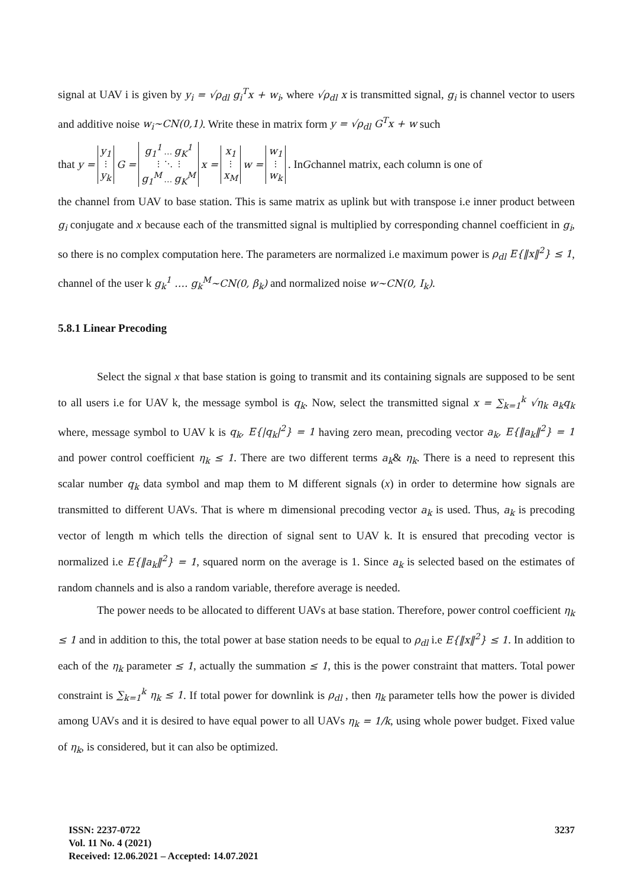signal at UAV i is given by y<sub>i</sub> = √ρ<sub>dl</sub> g<sub>i</sub><sup>T</sup>x + w<sub>i</sub>, where √ρ<sub>dl</sub> x is transmitted signal, g<sub>i</sub> is channel vector to users and additive noise w<sub>i</sub>~CN(0,1). Write these in matrix form y = √ρ<sub>dl</sub> G<sup>T</sup>x + w such
that y = y<sub>1</sub>
⋮
y<sub>k</sub> G = g<sub>1</sub><sup>1</sup> … g<sub>K</sub><sup>1</sup>
⋮ ⋱ ⋮
g<sub>1</sub><sup>M</sup> … g<sub>K</sub><sup>M</sup> x = x<sub>1</sub>
⋮
x<sub>M</sub> w = w<sub>1</sub>
⋮
w<sub>k</sub>. In G channel matrix, each column is one of
the channel from UAV to base station. This is same matrix as uplink but with transpose i.e inner product between g<sub>i</sub> conjugate and x because each of the transmitted signal is multiplied by corresponding channel coefficient in g<sub>i</sub>, so there is no complex computation here. The parameters are normalized i.e maximum power is ρ<sub>dl</sub> E{‖x‖<sup>2</sup>} ≤ 1, channel of the user k g<sub>k</sub><sup>1</sup> …. g<sub>k</sub><sup>M</sup>~CN(0, β<sub>k</sub>) and normalized noise w~CN(0, I<sub>k</sub>).
5.8.1 Linear Precoding
Select the signal x that base station is going to transmit and its containing signals are supposed to be sent to all users i.e for UAV k, the message symbol is q<sub>k</sub>. Now, select the transmitted signal x = ∑<sub>k=1</sub><sup>k</sup> √η<sub>k</sub> a<sub>k</sub>q<sub>k</sub> where, message symbol to UAV k is q<sub>k</sub>, E{|q<sub>k</sub>|<sup>2</sup>} = 1 having zero mean, precoding vector a<sub>k</sub>, E{‖a<sub>k</sub>‖<sup>2</sup>} = 1 and power control coefficient η<sub>k</sub> ≤ 1. There are two different terms a<sub>k</sub>& η<sub>k</sub>. There is a need to represent this scalar number q<sub>k</sub> data symbol and map them to M different signals (x) in order to determine how signals are transmitted to different UAVs. That is where m dimensional precoding vector a<sub>k</sub> is used. Thus, a<sub>k</sub> is precoding vector of length m which tells the direction of signal sent to UAV k. It is ensured that precoding vector is normalized i.e E{‖a<sub>k</sub>‖<sup>2</sup>} = 1, squared norm on the average is 1. Since a<sub>k</sub> is selected based on the estimates of random channels and is also a random variable, therefore average is needed.
The power needs to be allocated to different UAVs at base station. Therefore, power control coefficient η<sub>k</sub> ≤ 1 and in addition to this, the total power at base station needs to be equal to ρ<sub>dl</sub> i.e E{‖x‖<sup>2</sup>} ≤ 1. In addition to each of the η<sub>k</sub> parameter ≤ 1, actually the summation ≤ 1, this is the power constraint that matters. Total power constraint is ∑<sub>k=1</sub><sup>k</sup> η<sub>k</sub> ≤ 1. If total power for downlink is ρ<sub>dl</sub> , then η<sub>k</sub> parameter tells how the power is divided among UAVs and it is desired to have equal power to all UAVs η<sub>k</sub> = 1/k, using whole power budget. Fixed value of η<sub>k</sub>, is considered, but it can also be optimized.
ISSN: 2237-0722
Vol. 11 No. 4 (2021)
Received: 12.06.2021 – Accepted: 14.07.2021
3237